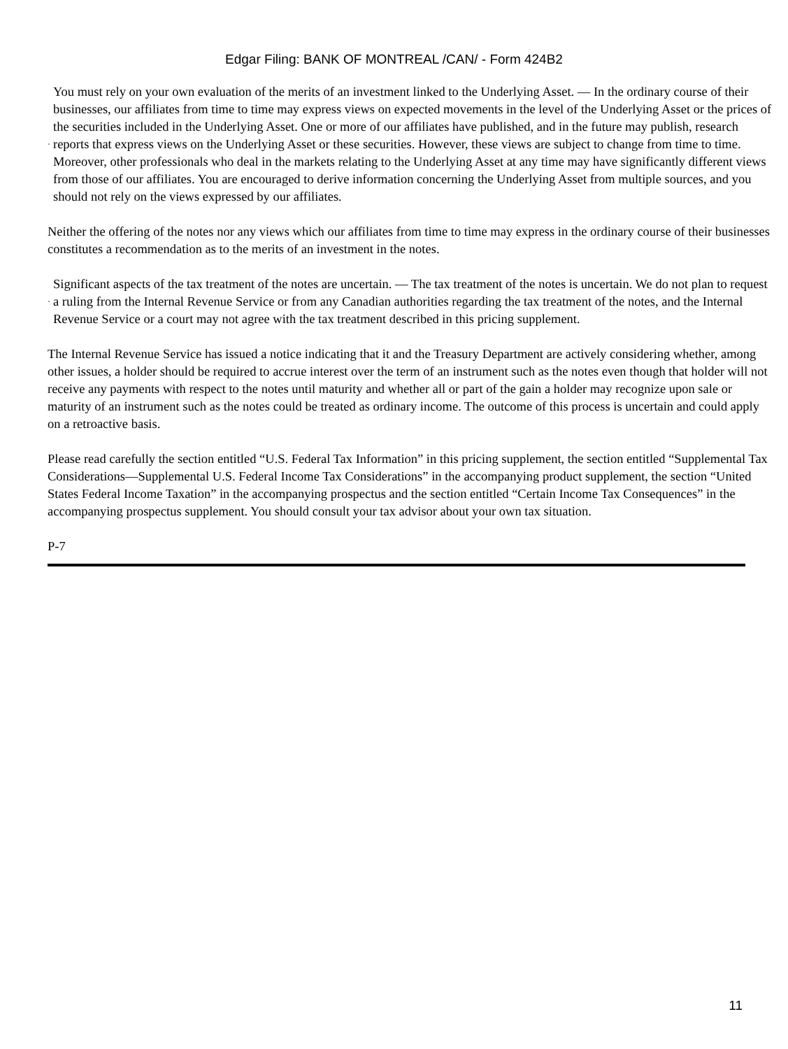Edgar Filing: BANK OF MONTREAL /CAN/ - Form 424B2
·
You must rely on your own evaluation of the merits of an investment linked to the Underlying Asset. — In the ordinary course of their businesses, our affiliates from time to time may express views on expected movements in the level of the Underlying Asset or the prices of the securities included in the Underlying Asset. One or more of our affiliates have published, and in the future may publish, research reports that express views on the Underlying Asset or these securities. However, these views are subject to change from time to time. Moreover, other professionals who deal in the markets relating to the Underlying Asset at any time may have significantly different views from those of our affiliates. You are encouraged to derive information concerning the Underlying Asset from multiple sources, and you should not rely on the views expressed by our affiliates.
Neither the offering of the notes nor any views which our affiliates from time to time may express in the ordinary course of their businesses constitutes a recommendation as to the merits of an investment in the notes.
·
Significant aspects of the tax treatment of the notes are uncertain. — The tax treatment of the notes is uncertain. We do not plan to request a ruling from the Internal Revenue Service or from any Canadian authorities regarding the tax treatment of the notes, and the Internal Revenue Service or a court may not agree with the tax treatment described in this pricing supplement.
The Internal Revenue Service has issued a notice indicating that it and the Treasury Department are actively considering whether, among other issues, a holder should be required to accrue interest over the term of an instrument such as the notes even though that holder will not receive any payments with respect to the notes until maturity and whether all or part of the gain a holder may recognize upon sale or maturity of an instrument such as the notes could be treated as ordinary income. The outcome of this process is uncertain and could apply on a retroactive basis.
Please read carefully the section entitled “U.S. Federal Tax Information” in this pricing supplement, the section entitled “Supplemental Tax Considerations—Supplemental U.S. Federal Income Tax Considerations” in the accompanying product supplement, the section “United States Federal Income Taxation” in the accompanying prospectus and the section entitled “Certain Income Tax Consequences” in the accompanying prospectus supplement. You should consult your tax advisor about your own tax situation.
P-7
11